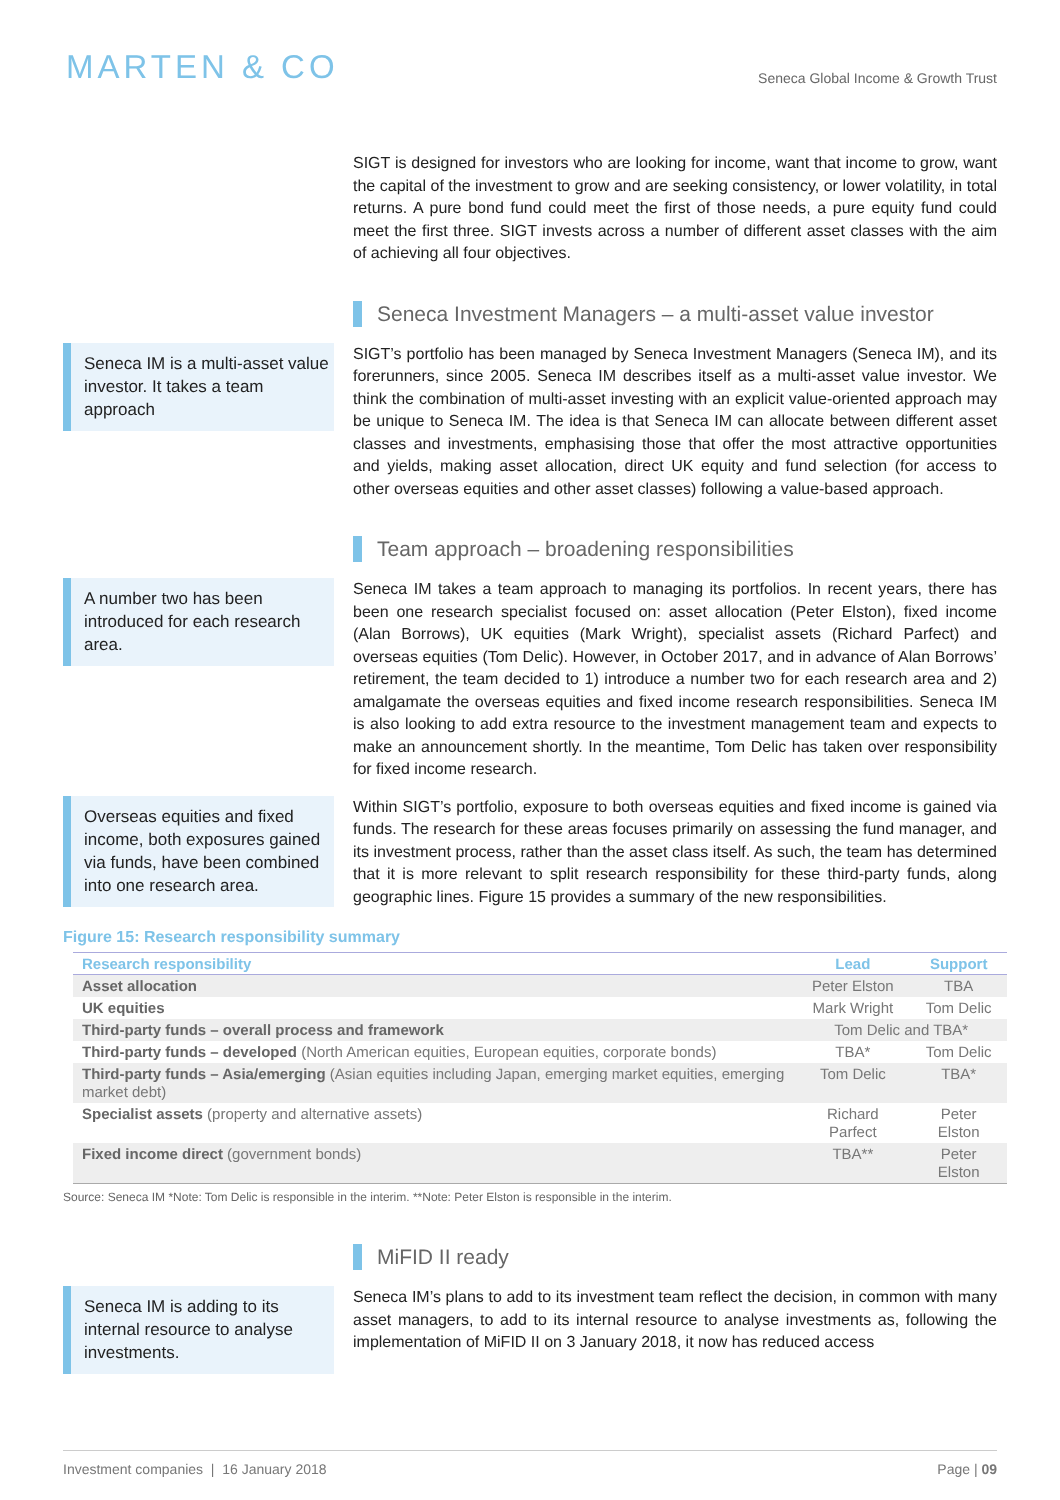MARTEN & CO
Seneca Global Income & Growth Trust
SIGT is designed for investors who are looking for income, want that income to grow, want the capital of the investment to grow and are seeking consistency, or lower volatility, in total returns. A pure bond fund could meet the first of those needs, a pure equity fund could meet the first three. SIGT invests across a number of different asset classes with the aim of achieving all four objectives.
Seneca Investment Managers – a multi-asset value investor
Seneca IM is a multi-asset value investor. It takes a team approach
SIGT’s portfolio has been managed by Seneca Investment Managers (Seneca IM), and its forerunners, since 2005. Seneca IM describes itself as a multi-asset value investor. We think the combination of multi-asset investing with an explicit value-oriented approach may be unique to Seneca IM. The idea is that Seneca IM can allocate between different asset classes and investments, emphasising those that offer the most attractive opportunities and yields, making asset allocation, direct UK equity and fund selection (for access to other overseas equities and other asset classes) following a value-based approach.
Team approach – broadening responsibilities
A number two has been introduced for each research area.
Seneca IM takes a team approach to managing its portfolios. In recent years, there has been one research specialist focused on: asset allocation (Peter Elston), fixed income (Alan Borrows), UK equities (Mark Wright), specialist assets (Richard Parfect) and overseas equities (Tom Delic). However, in October 2017, and in advance of Alan Borrows’ retirement, the team decided to 1) introduce a number two for each research area and 2) amalgamate the overseas equities and fixed income research responsibilities. Seneca IM is also looking to add extra resource to the investment management team and expects to make an announcement shortly. In the meantime, Tom Delic has taken over responsibility for fixed income research.
Overseas equities and fixed income, both exposures gained via funds, have been combined into one research area.
Within SIGT’s portfolio, exposure to both overseas equities and fixed income is gained via funds. The research for these areas focuses primarily on assessing the fund manager, and its investment process, rather than the asset class itself. As such, the team has determined that it is more relevant to split research responsibility for these third-party funds, along geographic lines. Figure 15 provides a summary of the new responsibilities.
Figure 15: Research responsibility summary
| Research responsibility | Lead | Support |
| --- | --- | --- |
| Asset allocation | Peter Elston | TBA |
| UK equities | Mark Wright | Tom Delic |
| Third-party funds – overall process and framework | Tom Delic and TBA* | |
| Third-party funds – developed (North American equities, European equities, corporate bonds) | TBA* | Tom Delic |
| Third-party funds – Asia/emerging (Asian equities including Japan, emerging market equities, emerging market debt) | Tom Delic | TBA* |
| Specialist assets (property and alternative assets) | Richard Parfect | Peter Elston |
| Fixed income direct (government bonds) | TBA** | Peter Elston |
Source: Seneca IM *Note: Tom Delic is responsible in the interim. **Note: Peter Elston is responsible in the interim.
MiFID II ready
Seneca IM is adding to its internal resource to analyse investments.
Seneca IM’s plans to add to its investment team reflect the decision, in common with many asset managers, to add to its internal resource to analyse investments as, following the implementation of MiFID II on 3 January 2018, it now has reduced access
Investment companies | 16 January 2018 Page | 09